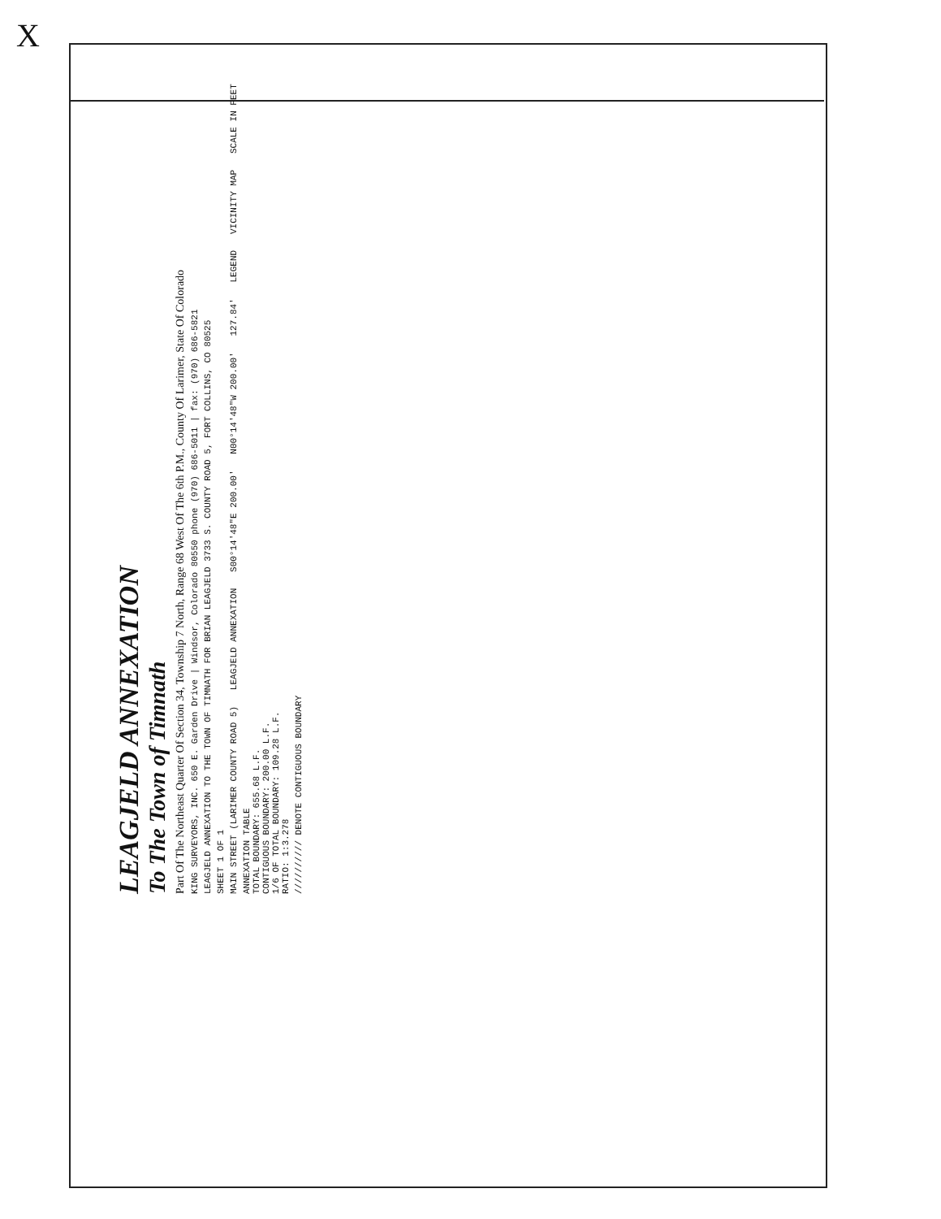X
LEAGJELD ANNEXATION
To The Town of Timnath
Part Of The Northeast Quarter Of Section 34, Township 7 North, Range 68 West Of The 6th P.M., County Of Larimer, State Of Colorado
KING SURVEYORS, INC. 650 E. Garden Drive | Windsor, Colorado 80550 phone (970) 686-5011 | fax: (970) 686-5821
LEAGJELD ANNEXATION TO THE TOWN OF TIMNATH FOR BRIAN LEAGJELD 3733 S. COUNTY ROAD 5, FORT COLLINS, CO 80525
SHEET 1 OF 1
MAIN STREET (LARIMER COUNTY ROAD 5) LEAGJELD ANNEXATION S00°14'48"E 200.00' N00°14'48"W 200.00' 127.84' LEGEND VICINITY MAP SCALE IN FEET
ANNEXATION TABLE
TOTAL BOUNDARY: 655.68 L.F.
CONTIGUOUS BOUNDARY: 200.00 L.F.
1/6 OF TOTAL BOUNDARY: 109.28 L.F.
RATIO: 1:3.278
////////// DENOTE CONTIGUOUS BOUNDARY